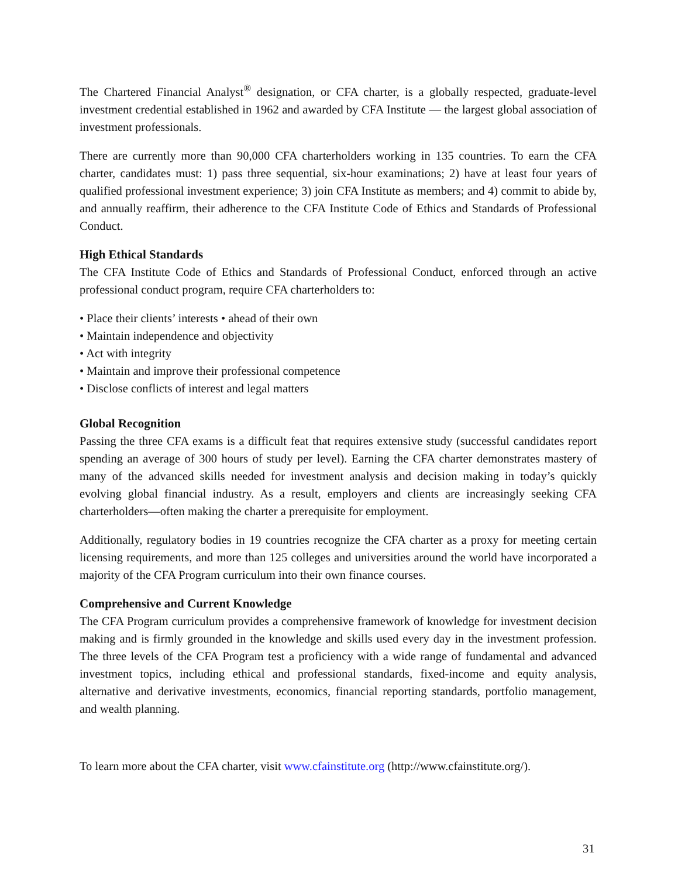The Chartered Financial Analyst<sup>®</sup> designation, or CFA charter, is a globally respected, graduate-level investment credential established in 1962 and awarded by CFA Institute — the largest global association of investment professionals.
There are currently more than 90,000 CFA charterholders working in 135 countries. To earn the CFA charter, candidates must: 1) pass three sequential, six-hour examinations; 2) have at least four years of qualified professional investment experience; 3) join CFA Institute as members; and 4) commit to abide by, and annually reaffirm, their adherence to the CFA Institute Code of Ethics and Standards of Professional Conduct.
High Ethical Standards
The CFA Institute Code of Ethics and Standards of Professional Conduct, enforced through an active professional conduct program, require CFA charterholders to:
• Place their clients’ interests • ahead of their own
• Maintain independence and objectivity
• Act with integrity
• Maintain and improve their professional competence
• Disclose conflicts of interest and legal matters
Global Recognition
Passing the three CFA exams is a difficult feat that requires extensive study (successful candidates report spending an average of 300 hours of study per level). Earning the CFA charter demonstrates mastery of many of the advanced skills needed for investment analysis and decision making in today’s quickly evolving global financial industry. As a result, employers and clients are increasingly seeking CFA charterholders—often making the charter a prerequisite for employment.
Additionally, regulatory bodies in 19 countries recognize the CFA charter as a proxy for meeting certain licensing requirements, and more than 125 colleges and universities around the world have incorporated a majority of the CFA Program curriculum into their own finance courses.
Comprehensive and Current Knowledge
The CFA Program curriculum provides a comprehensive framework of knowledge for investment decision making and is firmly grounded in the knowledge and skills used every day in the investment profession. The three levels of the CFA Program test a proficiency with a wide range of fundamental and advanced investment topics, including ethical and professional standards, fixed-income and equity analysis, alternative and derivative investments, economics, financial reporting standards, portfolio management, and wealth planning.
To learn more about the CFA charter, visit www.cfainstitute.org (http://www.cfainstitute.org/).
31